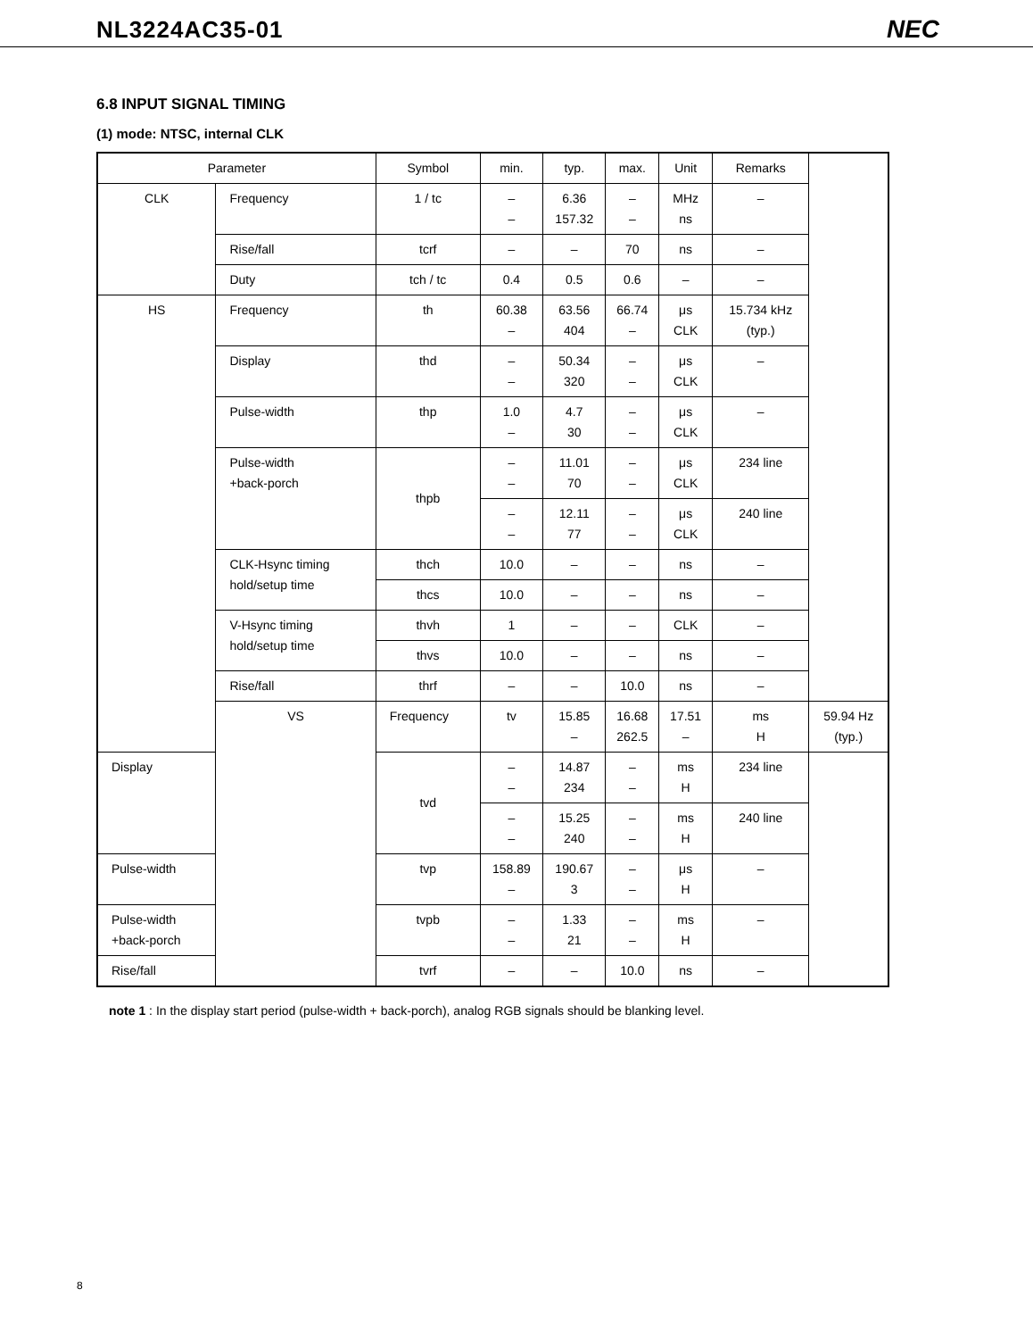NL3224AC35-01 NEC
6.8 INPUT SIGNAL TIMING
(1) mode: NTSC, internal CLK
| Parameter | | Symbol | min. | typ. | max. | Unit | Remarks | |
| --- | --- | --- | --- | --- | --- | --- | --- | --- |
| CLK | Frequency | 1 / tc | – – | 6.36 157.32 | – – | MHz ns | – | |
| | Rise/fall | tcrf | – | – | 70 | ns | – | |
| | Duty | tch / tc | 0.4 | 0.5 | 0.6 | – | – | |
| HS | Frequency | th | 60.38 – | 63.56 404 | 66.74 – | μs CLK | 15.734 kHz (typ.) | |
| | Display | thd | – – | 50.34 320 | – – | μs CLK | – | |
| | Pulse-width | thp | 1.0 – | 4.7 30 | – – | μs CLK | – | |
| | Pulse-width +back-porch | thpb | – – | 11.01 70 | – – | μs CLK | 234 line | |
| | | | – – | 12.11 77 | – – | μs CLK | 240 line | |
| | CLK-Hsync timing hold/setup time | thch | 10.0 | – | – | ns | – | |
| | | thcs | 10.0 | – | – | ns | – | |
| | V-Hsync timing hold/setup time | thvh | 1 | – | – | CLK | – | |
| | | thvs | 10.0 | – | – | ns | – | |
| | Rise/fall | thrf | – | – | 10.0 | ns | – | |
| | VS | Frequency | tv | 15.85 – | 16.68 262.5 | 17.51 – | ms H | 59.94 Hz (typ.) |
| Display | | tvd | – – | 14.87 234 | – – | ms H | 234 line | |
| | | | – – | 15.25 240 | – – | ms H | 240 line | |
| Pulse-width | | tvp | 158.89 – | 190.67 3 | – – | μs H | – | |
| Pulse-width +back-porch | | tvpb | – – | 1.33 21 | – – | ms H | – | |
| Rise/fall | | tvrf | – | – | 10.0 | ns | – | |
note 1 : In the display start period (pulse-width + back-porch), analog RGB signals should be blanking level.
8